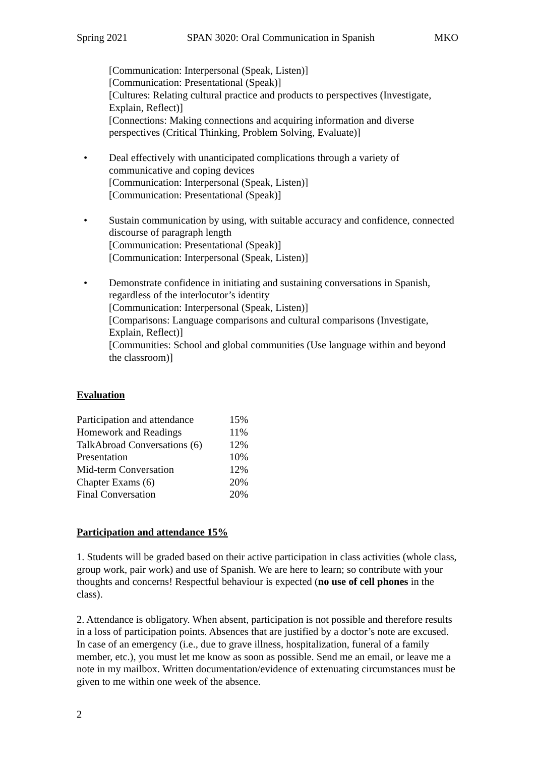Spring 2021 SPAN 3020: Oral Communication in Spanish MKO
[Communication: Interpersonal (Speak, Listen)]
[Communication: Presentational (Speak)]
[Cultures: Relating cultural practice and products to perspectives (Investigate, Explain, Reflect)]
[Connections: Making connections and acquiring information and diverse perspectives (Critical Thinking, Problem Solving, Evaluate)]
• Deal effectively with unanticipated complications through a variety of communicative and coping devices
[Communication: Interpersonal (Speak, Listen)]
[Communication: Presentational (Speak)]
• Sustain communication by using, with suitable accuracy and confidence, connected discourse of paragraph length
[Communication: Presentational (Speak)]
[Communication: Interpersonal (Speak, Listen)]
• Demonstrate confidence in initiating and sustaining conversations in Spanish, regardless of the interlocutor’s identity
[Communication: Interpersonal (Speak, Listen)]
[Comparisons: Language comparisons and cultural comparisons (Investigate, Explain, Reflect)]
[Communities: School and global communities (Use language within and beyond the classroom)]
Evaluation
| Participation and attendance | 15% |
| Homework and Readings | 11% |
| TalkAbroad Conversations (6) | 12% |
| Presentation | 10% |
| Mid-term Conversation | 12% |
| Chapter Exams (6) | 20% |
| Final Conversation | 20% |
Participation and attendance 15%
1. Students will be graded based on their active participation in class activities (whole class, group work, pair work) and use of Spanish. We are here to learn; so contribute with your thoughts and concerns! Respectful behaviour is expected (no use of cell phones in the class).
2. Attendance is obligatory. When absent, participation is not possible and therefore results in a loss of participation points. Absences that are justified by a doctor’s note are excused. In case of an emergency (i.e., due to grave illness, hospitalization, funeral of a family member, etc.), you must let me know as soon as possible. Send me an email, or leave me a note in my mailbox. Written documentation/evidence of extenuating circumstances must be given to me within one week of the absence.
2